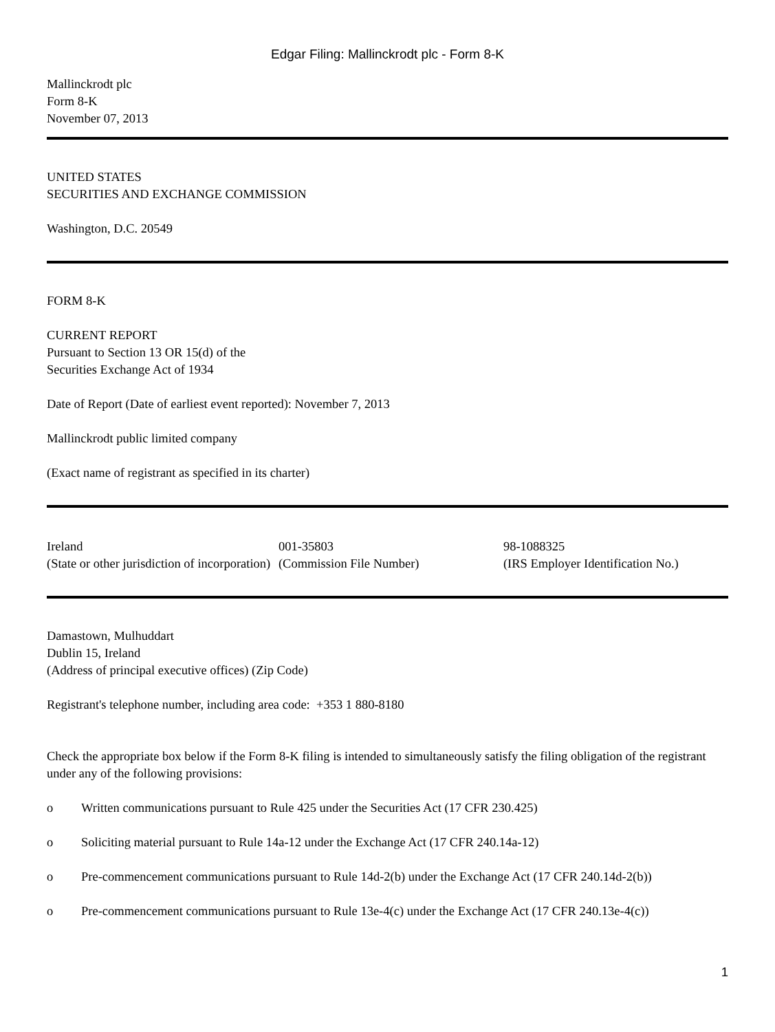Edgar Filing: Mallinckrodt plc - Form 8-K
Mallinckrodt plc
Form 8-K
November 07, 2013
UNITED STATES
SECURITIES AND EXCHANGE COMMISSION
Washington, D.C. 20549
FORM 8-K
CURRENT REPORT
Pursuant to Section 13 OR 15(d) of the
Securities Exchange Act of 1934
Date of Report (Date of earliest event reported): November 7, 2013
Mallinckrodt public limited company
(Exact name of registrant as specified in its charter)
| Ireland | 001-35803 | 98-1088325 |
| (State or other jurisdiction of incorporation) | (Commission File Number) | (IRS Employer Identification No.) |
Damastown, Mulhuddart
Dublin 15, Ireland
(Address of principal executive offices) (Zip Code)
Registrant's telephone number, including area code: +353 1 880-8180
Check the appropriate box below if the Form 8-K filing is intended to simultaneously satisfy the filing obligation of the registrant under any of the following provisions:
| o | Written communications pursuant to Rule 425 under the Securities Act (17 CFR 230.425) |
| o | Soliciting material pursuant to Rule 14a-12 under the Exchange Act (17 CFR 240.14a-12) |
| o | Pre-commencement communications pursuant to Rule 14d-2(b) under the Exchange Act (17 CFR 240.14d-2(b)) |
| o | Pre-commencement communications pursuant to Rule 13e-4(c) under the Exchange Act (17 CFR 240.13e-4(c)) |
1